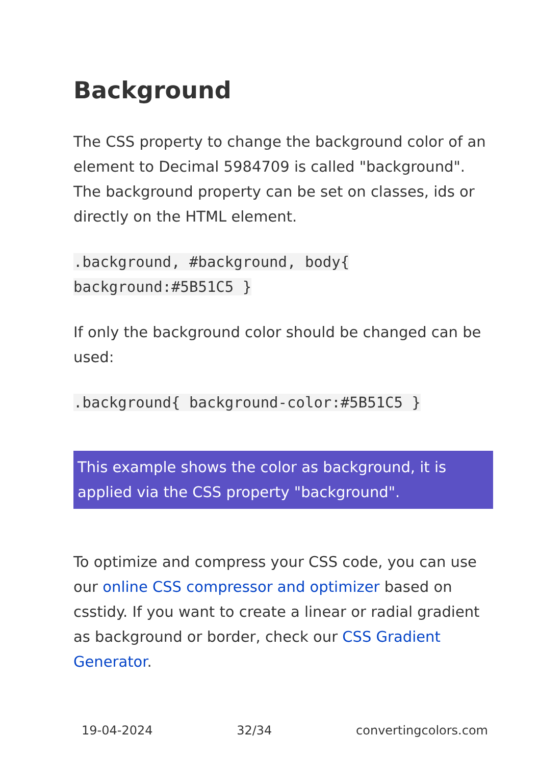Background
The CSS property to change the background color of an element to Decimal 5984709 is called "background". The background property can be set on classes, ids or directly on the HTML element.
.background, #background, body{
background:#5B51C5 }
If only the background color should be changed can be used:
.background{ background-color:#5B51C5 }
This example shows the color as background, it is applied via the CSS property "background".
To optimize and compress your CSS code, you can use our online CSS compressor and optimizer based on csstidy. If you want to create a linear or radial gradient as background or border, check our CSS Gradient Generator.
19-04-2024 32/34 convertingcolors.com